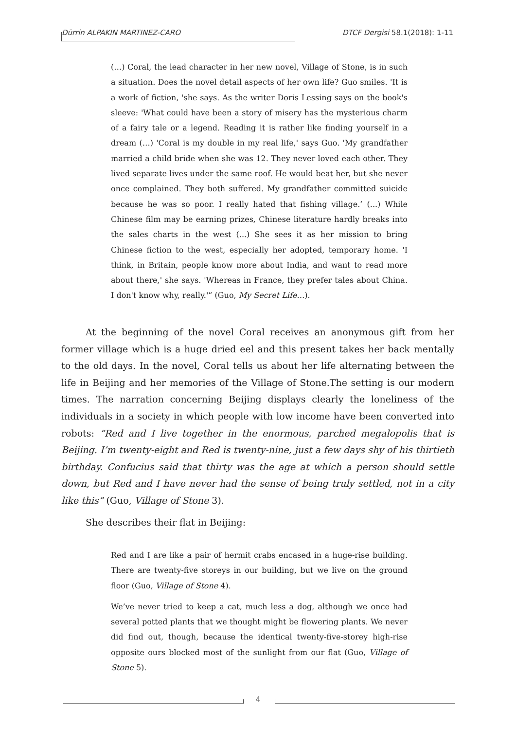Dürrin ALPAKIN MARTINEZ-CARO DTCF Dergisi 58.1(2018): 1-11
(…) Coral, the lead character in her new novel, Village of Stone, is in such a situation. Does the novel detail aspects of her own life? Guo smiles. 'It is a work of fiction, 'she says. As the writer Doris Lessing says on the book's sleeve: 'What could have been a story of misery has the mysterious charm of a fairy tale or a legend. Reading it is rather like finding yourself in a dream (…) 'Coral is my double in my real life,' says Guo. 'My grandfather married a child bride when she was 12. They never loved each other. They lived separate lives under the same roof. He would beat her, but she never once complained. They both suffered. My grandfather committed suicide because he was so poor. I really hated that fishing village.’ (...) While Chinese film may be earning prizes, Chinese literature hardly breaks into the sales charts in the west (...) She sees it as her mission to bring Chinese fiction to the west, especially her adopted, temporary home. 'I think, in Britain, people know more about India, and want to read more about there,' she says. 'Whereas in France, they prefer tales about China. I don't know why, really.'” (Guo, My Secret Life…).
At the beginning of the novel Coral receives an anonymous gift from her former village which is a huge dried eel and this present takes her back mentally to the old days. In the novel, Coral tells us about her life alternating between the life in Beijing and her memories of the Village of Stone.The setting is our modern times. The narration concerning Beijing displays clearly the loneliness of the individuals in a society in which people with low income have been converted into robots: “Red and I live together in the enormous, parched megalopolis that is Beijing. I’m twenty-eight and Red is twenty-nine, just a few days shy of his thirtieth birthday. Confucius said that thirty was the age at which a person should settle down, but Red and I have never had the sense of being truly settled, not in a city like this” (Guo, Village of Stone 3).
She describes their flat in Beijing:
Red and I are like a pair of hermit crabs encased in a huge-rise building. There are twenty-five storeys in our building, but we live on the ground floor (Guo, Village of Stone 4).
We’ve never tried to keep a cat, much less a dog, although we once had several potted plants that we thought might be flowering plants. We never did find out, though, because the identical twenty-five-storey high-rise opposite ours blocked most of the sunlight from our flat (Guo, Village of Stone 5).
4